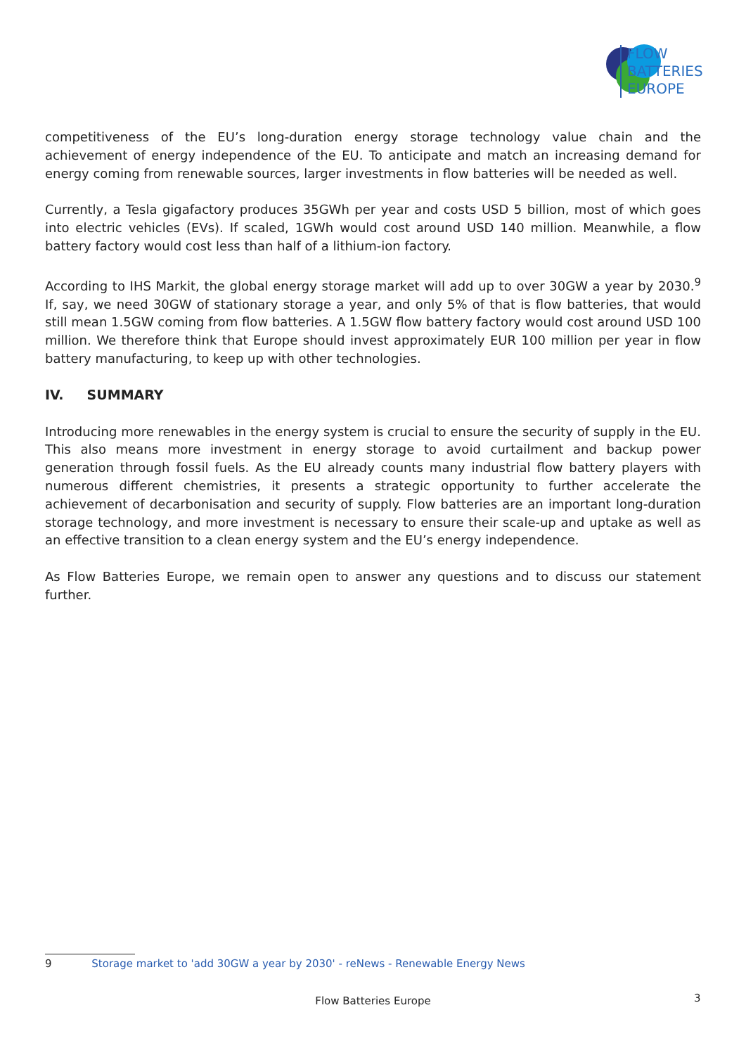FLOW
BATTERIES
EUROPE
competitiveness of the EU’s long-duration energy storage technology value chain and the achievement of energy independence of the EU. To anticipate and match an increasing demand for energy coming from renewable sources, larger investments in flow batteries will be needed as well.
Currently, a Tesla gigafactory produces 35GWh per year and costs USD 5 billion, most of which goes into electric vehicles (EVs). If scaled, 1GWh would cost around USD 140 million. Meanwhile, a flow battery factory would cost less than half of a lithium-ion factory.
According to IHS Markit, the global energy storage market will add up to over 30GW a year by 2030.<sup>9</sup> If, say, we need 30GW of stationary storage a year, and only 5% of that is flow batteries, that would still mean 1.5GW coming from flow batteries. A 1.5GW flow battery factory would cost around USD 100 million. We therefore think that Europe should invest approximately EUR 100 million per year in flow battery manufacturing, to keep up with other technologies.
IV. SUMMARY
Introducing more renewables in the energy system is crucial to ensure the security of supply in the EU. This also means more investment in energy storage to avoid curtailment and backup power generation through fossil fuels. As the EU already counts many industrial flow battery players with numerous different chemistries, it presents a strategic opportunity to further accelerate the achievement of decarbonisation and security of supply. Flow batteries are an important long-duration storage technology, and more investment is necessary to ensure their scale-up and uptake as well as an effective transition to a clean energy system and the EU’s energy independence.
As Flow Batteries Europe, we remain open to answer any questions and to discuss our statement further.
9 Storage market to 'add 30GW a year by 2030' - reNews - Renewable Energy News
Flow Batteries Europe 3